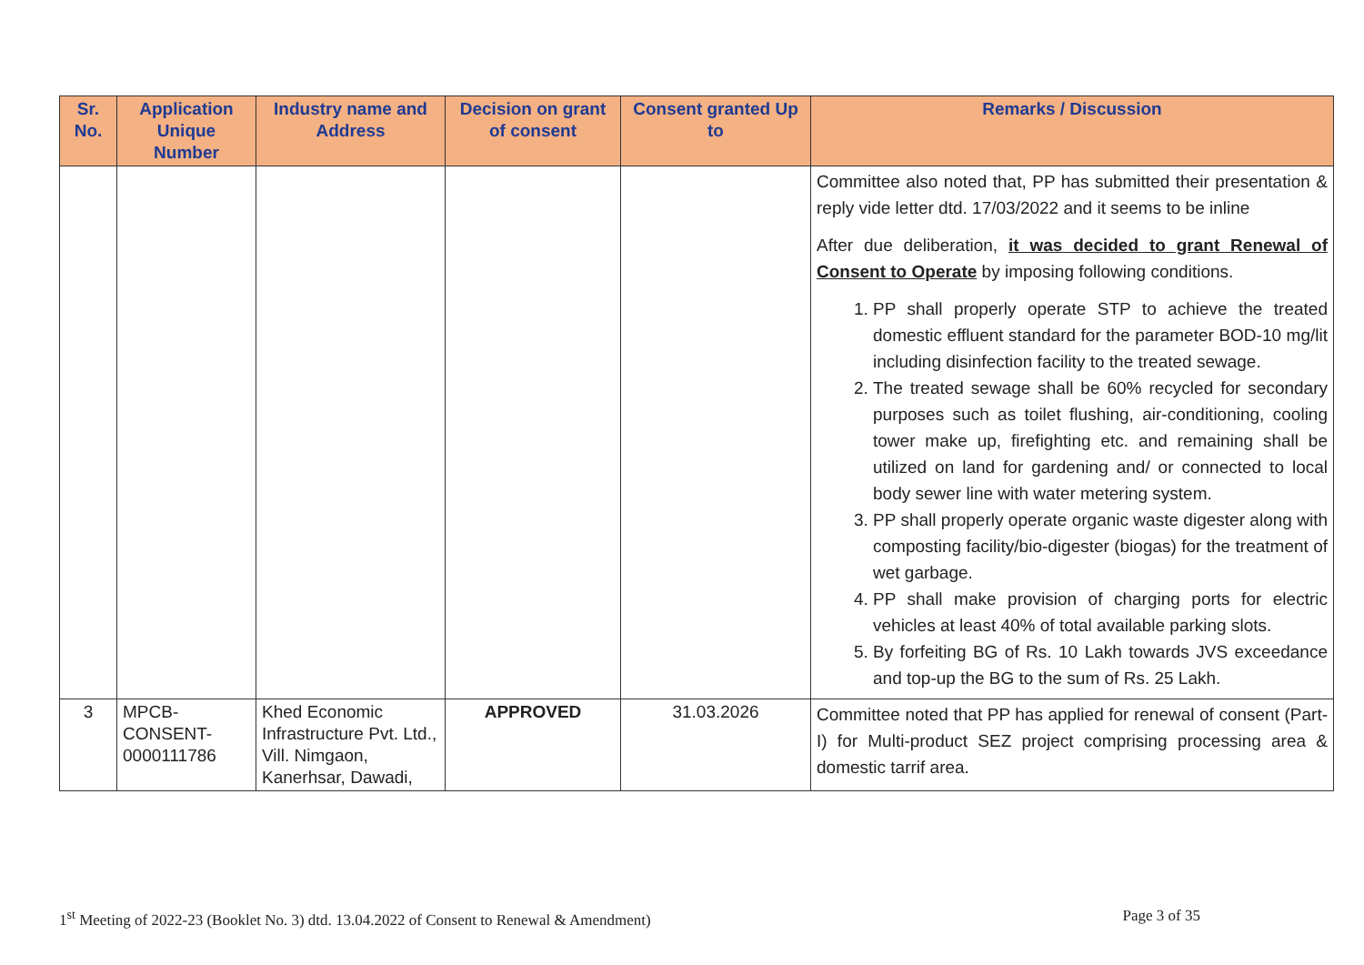| Sr. No. | Application Unique Number | Industry name and Address | Decision on grant of consent | Consent granted Up to | Remarks / Discussion |
| --- | --- | --- | --- | --- | --- |
| | | | | | Committee also noted that, PP has submitted their presentation & reply vide letter dtd. 17/03/2022 and it seems to be inline After due deliberation, it was decided to grant Renewal of Consent to Operate by imposing following conditions. 1. PP shall properly operate STP to achieve the treated domestic effluent standard for the parameter BOD-10 mg/lit including disinfection facility to the treated sewage. 2. The treated sewage shall be 60% recycled for secondary purposes such as toilet flushing, air-conditioning, cooling tower make up, firefighting etc. and remaining shall be utilized on land for gardening and/ or connected to local body sewer line with water metering system. 3. PP shall properly operate organic waste digester along with composting facility/bio-digester (biogas) for the treatment of wet garbage. 4. PP shall make provision of charging ports for electric vehicles at least 40% of total available parking slots. 5. By forfeiting BG of Rs. 10 Lakh towards JVS exceedance and top-up the BG to the sum of Rs. 25 Lakh. |
| 3 | MPCB-CONSENT-0000111786 | Khed Economic Infrastructure Pvt. Ltd., Vill. Nimgaon, Kanerhsar, Dawadi, | APPROVED | 31.03.2026 | Committee noted that PP has applied for renewal of consent (Part-I) for Multi-product SEZ project comprising processing area & domestic tarrif area. |
1<sup>st</sup> Meeting of 2022-23 (Booklet No. 3) dtd. 13.04.2022 of Consent to Renewal & Amendment) Page 3 of 35